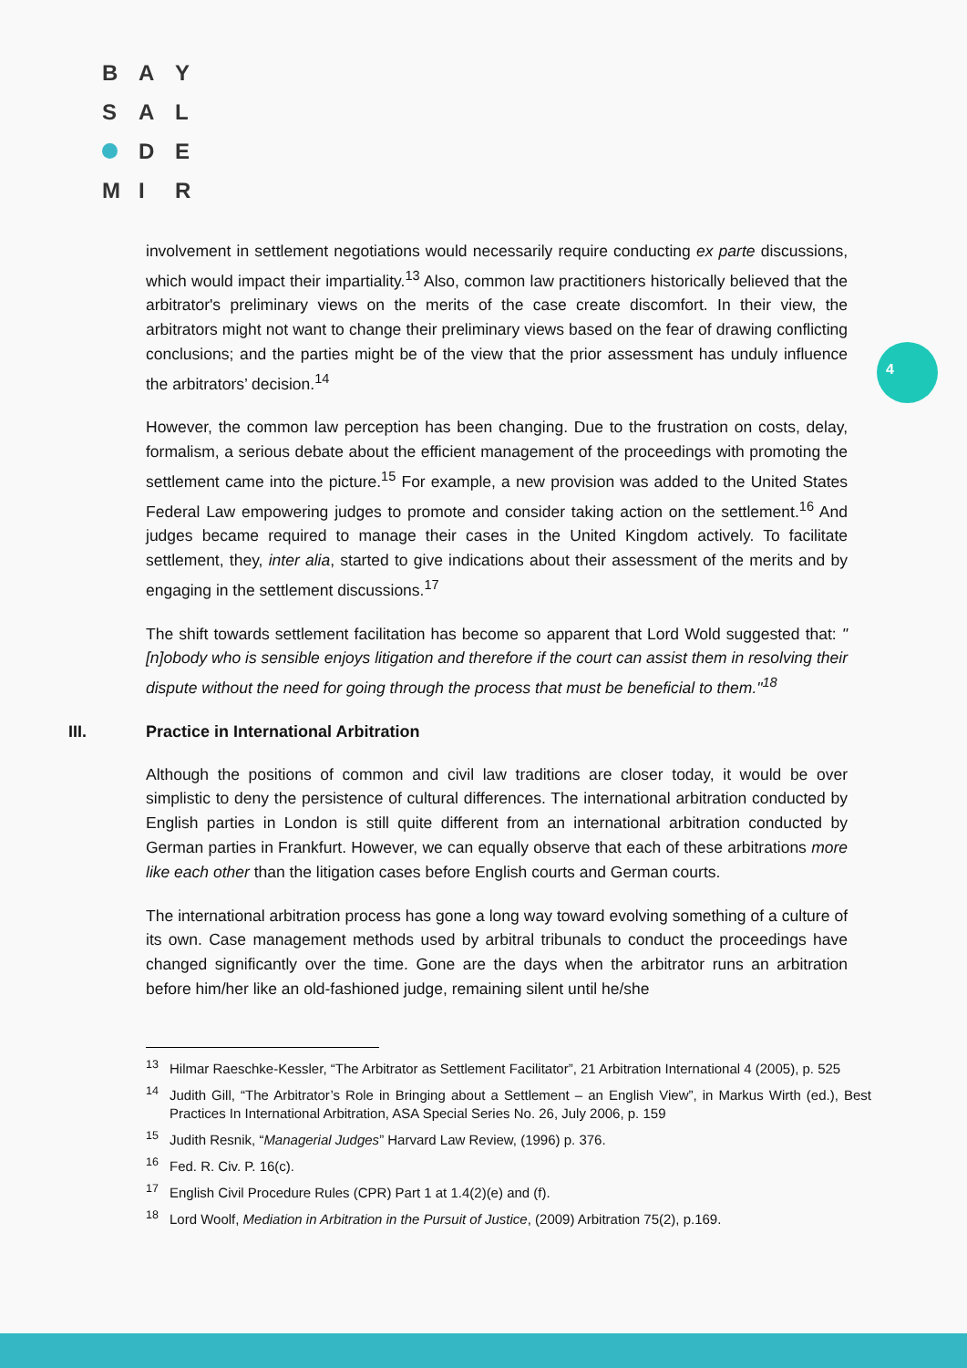B A Y
S A L
D E
M I R
4
involvement in settlement negotiations would necessarily require conducting ex parte discussions, which would impact their impartiality.<sup>13</sup> Also, common law practitioners historically believed that the arbitrator's preliminary views on the merits of the case create discomfort. In their view, the arbitrators might not want to change their preliminary views based on the fear of drawing conflicting conclusions; and the parties might be of the view that the prior assessment has unduly influence the arbitrators’ decision.<sup>14</sup>
However, the common law perception has been changing. Due to the frustration on costs, delay, formalism, a serious debate about the efficient management of the proceedings with promoting the settlement came into the picture.<sup>15</sup> For example, a new provision was added to the United States Federal Law empowering judges to promote and consider taking action on the settlement.<sup>16</sup> And judges became required to manage their cases in the United Kingdom actively. To facilitate settlement, they, inter alia, started to give indications about their assessment of the merits and by engaging in the settlement discussions.<sup>17</sup>
The shift towards settlement facilitation has become so apparent that Lord Wold suggested that: "[n]obody who is sensible enjoys litigation and therefore if the court can assist them in resolving their dispute without the need for going through the process that must be beneficial to them."<sup>18</sup>
III. Practice in International Arbitration
Although the positions of common and civil law traditions are closer today, it would be over simplistic to deny the persistence of cultural differences. The international arbitration conducted by English parties in London is still quite different from an international arbitration conducted by German parties in Frankfurt. However, we can equally observe that each of these arbitrations more like each other than the litigation cases before English courts and German courts.
The international arbitration process has gone a long way toward evolving something of a culture of its own. Case management methods used by arbitral tribunals to conduct the proceedings have changed significantly over the time. Gone are the days when the arbitrator runs an arbitration before him/her like an old-fashioned judge, remaining silent until he/she
<sup>13</sup> Hilmar Raeschke-Kessler, “The Arbitrator as Settlement Facilitator”, 21 Arbitration International 4 (2005), p. 525
<sup>14</sup> Judith Gill, “The Arbitrator’s Role in Bringing about a Settlement – an English View”, in Markus Wirth (ed.), Best Practices In International Arbitration, ASA Special Series No. 26, July 2006, p. 159
<sup>15</sup> Judith Resnik, “Managerial Judges” Harvard Law Review, (1996) p. 376.
<sup>16</sup> Fed. R. Civ. P. 16(c).
<sup>17</sup> English Civil Procedure Rules (CPR) Part 1 at 1.4(2)(e) and (f).
<sup>18</sup> Lord Woolf, Mediation in Arbitration in the Pursuit of Justice, (2009) Arbitration 75(2), p.169.